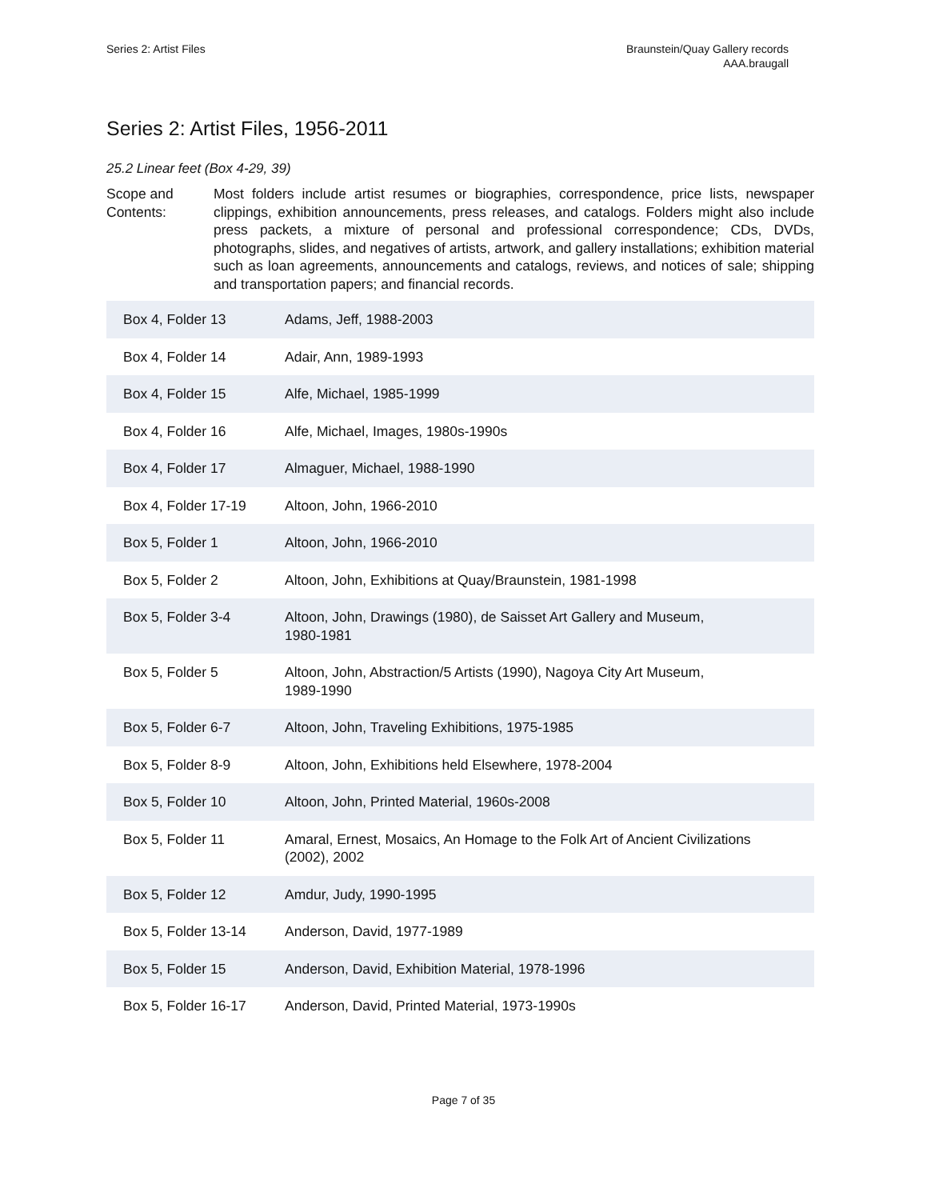Series 2: Artist Files Braunstein/Quay Gallery records
AAA.braugall
Series 2: Artist Files, 1956-2011
25.2 Linear feet (Box 4-29, 39)
Scope and Contents:
Most folders include artist resumes or biographies, correspondence, price lists, newspaper clippings, exhibition announcements, press releases, and catalogs. Folders might also include press packets, a mixture of personal and professional correspondence; CDs, DVDs, photographs, slides, and negatives of artists, artwork, and gallery installations; exhibition material such as loan agreements, announcements and catalogs, reviews, and notices of sale; shipping and transportation papers; and financial records.
| Box 4, Folder 13 | Adams, Jeff, 1988-2003 |
| Box 4, Folder 14 | Adair, Ann, 1989-1993 |
| Box 4, Folder 15 | Alfe, Michael, 1985-1999 |
| Box 4, Folder 16 | Alfe, Michael, Images, 1980s-1990s |
| Box 4, Folder 17 | Almaguer, Michael, 1988-1990 |
| Box 4, Folder 17-19 | Altoon, John, 1966-2010 |
| Box 5, Folder 1 | Altoon, John, 1966-2010 |
| Box 5, Folder 2 | Altoon, John, Exhibitions at Quay/Braunstein, 1981-1998 |
| Box 5, Folder 3-4 | Altoon, John, Drawings (1980), de Saisset Art Gallery and Museum, 1980-1981 |
| Box 5, Folder 5 | Altoon, John, Abstraction/5 Artists (1990), Nagoya City Art Museum, 1989-1990 |
| Box 5, Folder 6-7 | Altoon, John, Traveling Exhibitions, 1975-1985 |
| Box 5, Folder 8-9 | Altoon, John, Exhibitions held Elsewhere, 1978-2004 |
| Box 5, Folder 10 | Altoon, John, Printed Material, 1960s-2008 |
| Box 5, Folder 11 | Amaral, Ernest, Mosaics, An Homage to the Folk Art of Ancient Civilizations (2002), 2002 |
| Box 5, Folder 12 | Amdur, Judy, 1990-1995 |
| Box 5, Folder 13-14 | Anderson, David, 1977-1989 |
| Box 5, Folder 15 | Anderson, David, Exhibition Material, 1978-1996 |
| Box 5, Folder 16-17 | Anderson, David, Printed Material, 1973-1990s |
Page 7 of 35